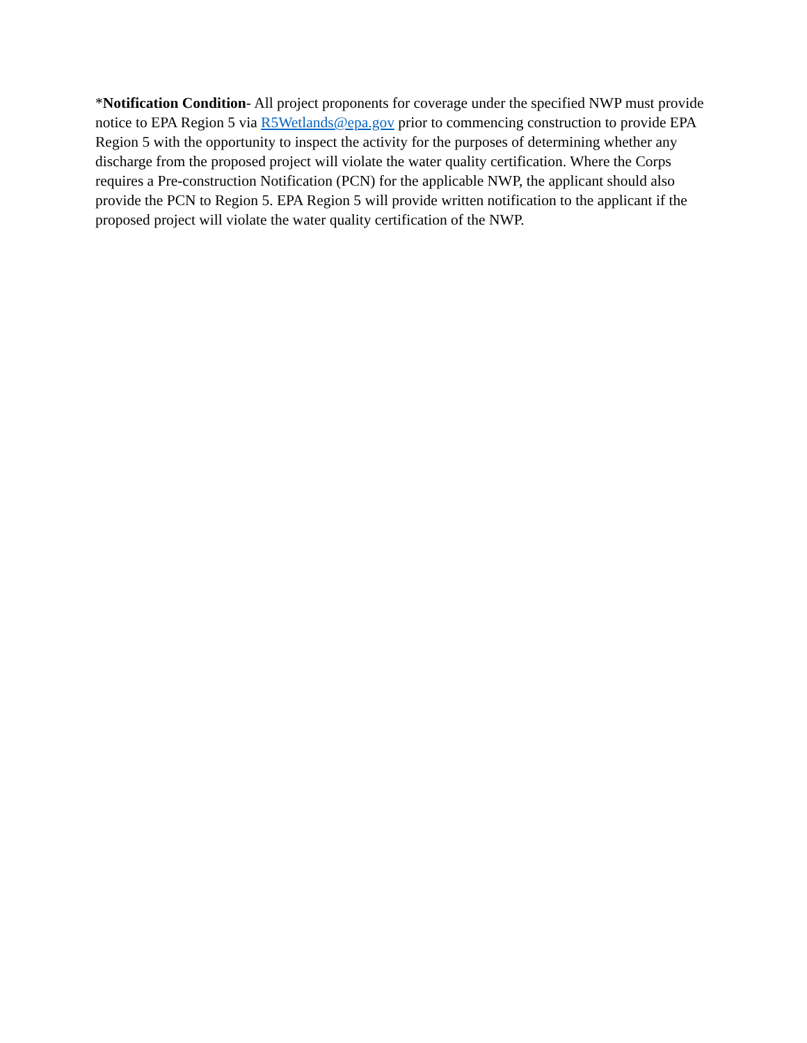*Notification Condition- All project proponents for coverage under the specified NWP must provide notice to EPA Region 5 via R5Wetlands@epa.gov prior to commencing construction to provide EPA Region 5 with the opportunity to inspect the activity for the purposes of determining whether any discharge from the proposed project will violate the water quality certification. Where the Corps requires a Pre-construction Notification (PCN) for the applicable NWP, the applicant should also provide the PCN to Region 5. EPA Region 5 will provide written notification to the applicant if the proposed project will violate the water quality certification of the NWP.